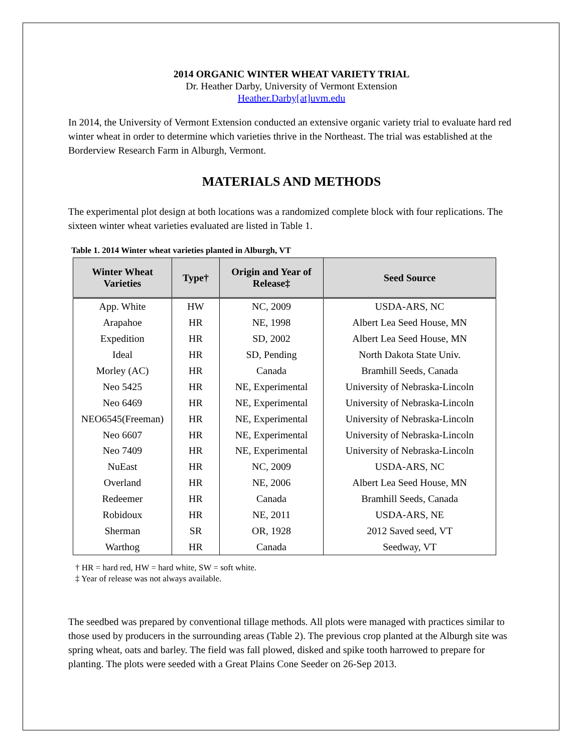2014 ORGANIC WINTER WHEAT VARIETY TRIAL
Dr. Heather Darby, University of Vermont Extension
Heather.Darby[at]uvm.edu
In 2014, the University of Vermont Extension conducted an extensive organic variety trial to evaluate hard red winter wheat in order to determine which varieties thrive in the Northeast. The trial was established at the Borderview Research Farm in Alburgh, Vermont.
MATERIALS AND METHODS
The experimental plot design at both locations was a randomized complete block with four replications. The sixteen winter wheat varieties evaluated are listed in Table 1.
Table 1. 2014 Winter wheat varieties planted in Alburgh, VT
| Winter Wheat Varieties | Type† | Origin and Year of Release‡ | Seed Source |
| --- | --- | --- | --- |
| App. White | HW | NC, 2009 | USDA-ARS, NC |
| Arapahoe | HR | NE, 1998 | Albert Lea Seed House, MN |
| Expedition | HR | SD, 2002 | Albert Lea Seed House, MN |
| Ideal | HR | SD, Pending | North Dakota State Univ. |
| Morley (AC) | HR | Canada | Bramhill Seeds, Canada |
| Neo 5425 | HR | NE, Experimental | University of Nebraska-Lincoln |
| Neo 6469 | HR | NE, Experimental | University of Nebraska-Lincoln |
| NEO6545(Freeman) | HR | NE, Experimental | University of Nebraska-Lincoln |
| Neo 6607 | HR | NE, Experimental | University of Nebraska-Lincoln |
| Neo 7409 | HR | NE, Experimental | University of Nebraska-Lincoln |
| NuEast | HR | NC, 2009 | USDA-ARS, NC |
| Overland | HR | NE, 2006 | Albert Lea Seed House, MN |
| Redeemer | HR | Canada | Bramhill Seeds, Canada |
| Robidoux | HR | NE, 2011 | USDA-ARS, NE |
| Sherman | SR | OR, 1928 | 2012 Saved seed, VT |
| Warthog | HR | Canada | Seedway, VT |
† HR = hard red, HW = hard white, SW = soft white.
‡ Year of release was not always available.
The seedbed was prepared by conventional tillage methods. All plots were managed with practices similar to those used by producers in the surrounding areas (Table 2). The previous crop planted at the Alburgh site was spring wheat, oats and barley. The field was fall plowed, disked and spike tooth harrowed to prepare for planting. The plots were seeded with a Great Plains Cone Seeder on 26-Sep 2013.